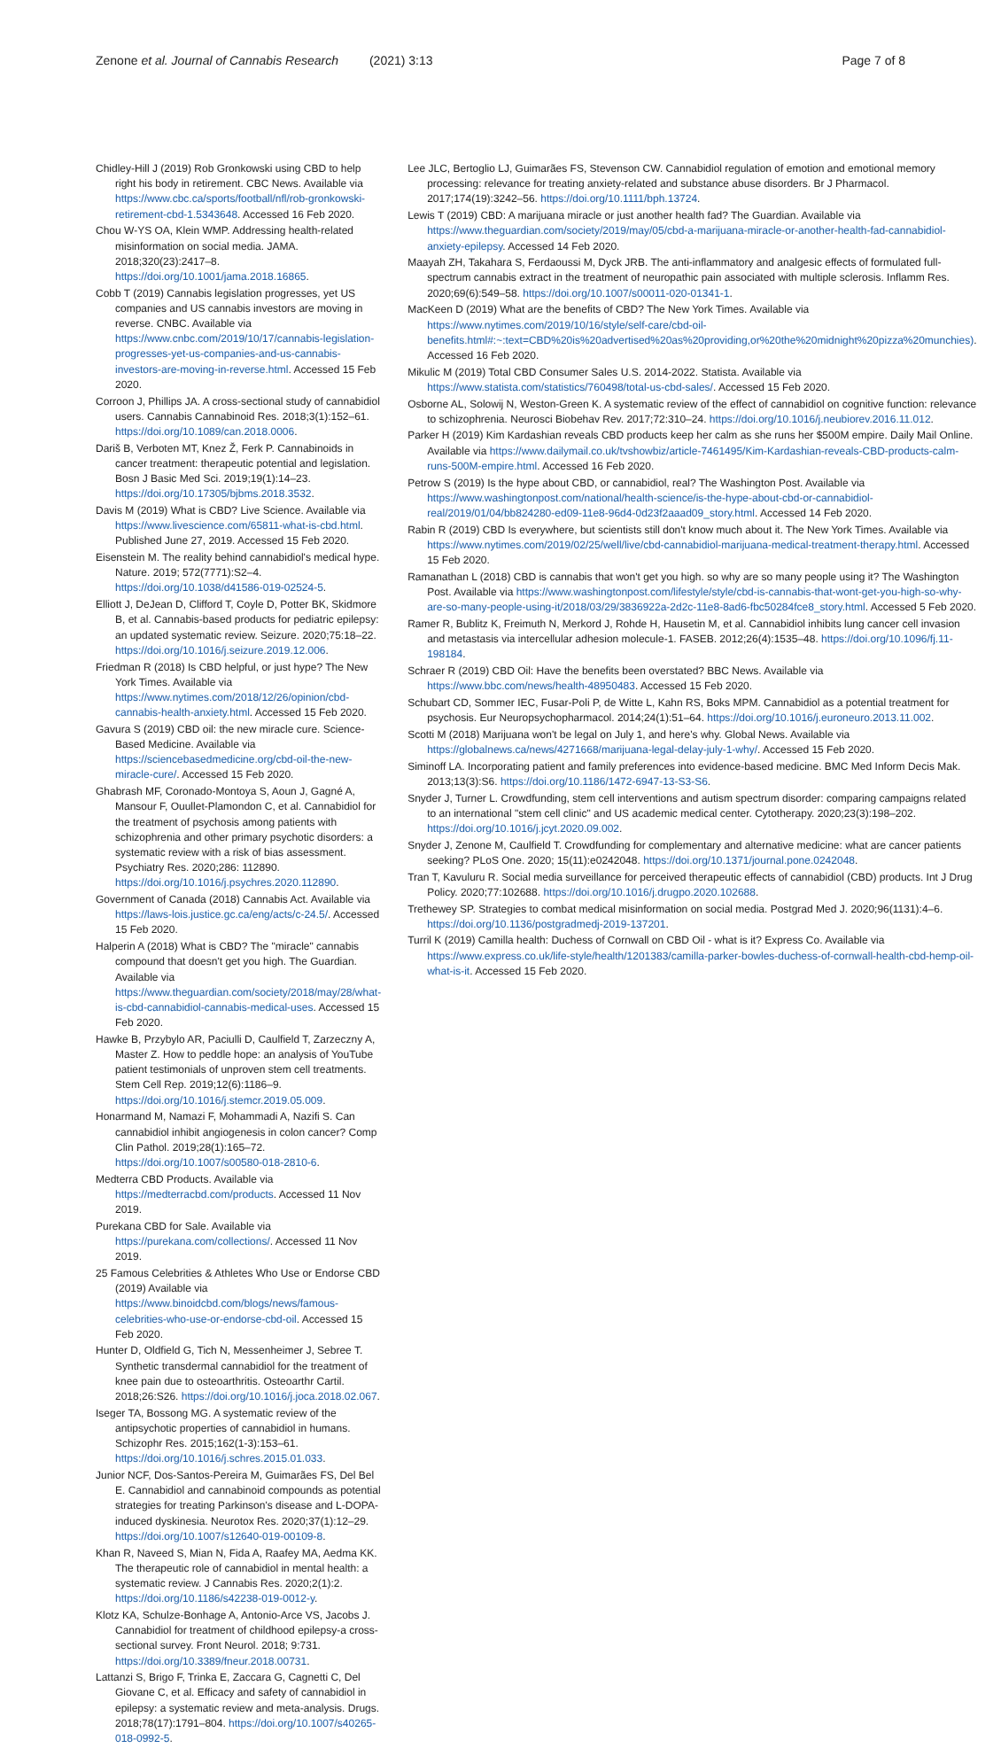Zenone et al. Journal of Cannabis Research (2021) 3:13 Page 7 of 8
Chidley-Hill J (2019) Rob Gronkowski using CBD to help right his body in retirement. CBC News. Available via https://www.cbc.ca/sports/football/nfl/rob-gronkowski-retirement-cbd-1.5343648. Accessed 16 Feb 2020.
Chou W-YS OA, Klein WMP. Addressing health-related misinformation on social media. JAMA. 2018;320(23):2417–8. https://doi.org/10.1001/jama.2018.16865.
Cobb T (2019) Cannabis legislation progresses, yet US companies and US cannabis investors are moving in reverse. CNBC. Available via https://www.cnbc.com/2019/10/17/cannabis-legislation-progresses-yet-us-companies-and-us-cannabis-investors-are-moving-in-reverse.html. Accessed 15 Feb 2020.
Corroon J, Phillips JA. A cross-sectional study of cannabidiol users. Cannabis Cannabinoid Res. 2018;3(1):152–61. https://doi.org/10.1089/can.2018.0006.
Dariš B, Verboten MT, Knez Ž, Ferk P. Cannabinoids in cancer treatment: therapeutic potential and legislation. Bosn J Basic Med Sci. 2019;19(1):14–23. https://doi.org/10.17305/bjbms.2018.3532.
Davis M (2019) What is CBD? Live Science. Available via https://www.livescience.com/65811-what-is-cbd.html. Published June 27, 2019. Accessed 15 Feb 2020.
Eisenstein M. The reality behind cannabidiol's medical hype. Nature. 2019; 572(7771):S2–4. https://doi.org/10.1038/d41586-019-02524-5.
Elliott J, DeJean D, Clifford T, Coyle D, Potter BK, Skidmore B, et al. Cannabis-based products for pediatric epilepsy: an updated systematic review. Seizure. 2020;75:18–22. https://doi.org/10.1016/j.seizure.2019.12.006.
Friedman R (2018) Is CBD helpful, or just hype? The New York Times. Available via https://www.nytimes.com/2018/12/26/opinion/cbd-cannabis-health-anxiety.html. Accessed 15 Feb 2020.
Gavura S (2019) CBD oil: the new miracle cure. Science-Based Medicine. Available via https://sciencebasedmedicine.org/cbd-oil-the-new-miracle-cure/. Accessed 15 Feb 2020.
Ghabrash MF, Coronado-Montoya S, Aoun J, Gagné A, Mansour F, Ouullet-Plamondon C, et al. Cannabidiol for the treatment of psychosis among patients with schizophrenia and other primary psychotic disorders: a systematic review with a risk of bias assessment. Psychiatry Res. 2020;286: 112890. https://doi.org/10.1016/j.psychres.2020.112890.
Government of Canada (2018) Cannabis Act. Available via https://laws-lois.justice.gc.ca/eng/acts/c-24.5/. Accessed 15 Feb 2020.
Halperin A (2018) What is CBD? The "miracle" cannabis compound that doesn't get you high. The Guardian. Available via https://www.theguardian.com/society/2018/may/28/what-is-cbd-cannabidiol-cannabis-medical-uses. Accessed 15 Feb 2020.
Hawke B, Przybylo AR, Paciulli D, Caulfield T, Zarzeczny A, Master Z. How to peddle hope: an analysis of YouTube patient testimonials of unproven stem cell treatments. Stem Cell Rep. 2019;12(6):1186–9. https://doi.org/10.1016/j.stemcr.2019.05.009.
Honarmand M, Namazi F, Mohammadi A, Nazifi S. Can cannabidiol inhibit angiogenesis in colon cancer? Comp Clin Pathol. 2019;28(1):165–72. https://doi.org/10.1007/s00580-018-2810-6.
Medterra CBD Products. Available via https://medterracbd.com/products. Accessed 11 Nov 2019.
Purekana CBD for Sale. Available via https://purekana.com/collections/. Accessed 11 Nov 2019.
25 Famous Celebrities & Athletes Who Use or Endorse CBD (2019) Available via https://www.binoidcbd.com/blogs/news/famous-celebrities-who-use-or-endorse-cbd-oil. Accessed 15 Feb 2020.
Hunter D, Oldfield G, Tich N, Messenheimer J, Sebree T. Synthetic transdermal cannabidiol for the treatment of knee pain due to osteoarthritis. Osteoarthr Cartil. 2018;26:S26. https://doi.org/10.1016/j.joca.2018.02.067.
Iseger TA, Bossong MG. A systematic review of the antipsychotic properties of cannabidiol in humans. Schizophr Res. 2015;162(1-3):153–61. https://doi.org/10.1016/j.schres.2015.01.033.
Junior NCF, Dos-Santos-Pereira M, Guimarães FS, Del Bel E. Cannabidiol and cannabinoid compounds as potential strategies for treating Parkinson's disease and L-DOPA-induced dyskinesia. Neurotox Res. 2020;37(1):12–29. https://doi.org/10.1007/s12640-019-00109-8.
Khan R, Naveed S, Mian N, Fida A, Raafey MA, Aedma KK. The therapeutic role of cannabidiol in mental health: a systematic review. J Cannabis Res. 2020;2(1):2. https://doi.org/10.1186/s42238-019-0012-y.
Klotz KA, Schulze-Bonhage A, Antonio-Arce VS, Jacobs J. Cannabidiol for treatment of childhood epilepsy-a cross-sectional survey. Front Neurol. 2018; 9:731. https://doi.org/10.3389/fneur.2018.00731.
Lattanzi S, Brigo F, Trinka E, Zaccara G, Cagnetti C, Del Giovane C, et al. Efficacy and safety of cannabidiol in epilepsy: a systematic review and meta-analysis. Drugs. 2018;78(17):1791–804. https://doi.org/10.1007/s40265-018-0992-5.
Lee JLC, Bertoglio LJ, Guimarães FS, Stevenson CW. Cannabidiol regulation of emotion and emotional memory processing: relevance for treating anxiety-related and substance abuse disorders. Br J Pharmacol. 2017;174(19):3242–56. https://doi.org/10.1111/bph.13724.
Lewis T (2019) CBD: A marijuana miracle or just another health fad? The Guardian. Available via https://www.theguardian.com/society/2019/may/05/cbd-a-marijuana-miracle-or-another-health-fad-cannabidiol-anxiety-epilepsy. Accessed 14 Feb 2020.
Maayah ZH, Takahara S, Ferdaoussi M, Dyck JRB. The anti-inflammatory and analgesic effects of formulated full-spectrum cannabis extract in the treatment of neuropathic pain associated with multiple sclerosis. Inflamm Res. 2020;69(6):549–58. https://doi.org/10.1007/s00011-020-01341-1.
MacKeen D (2019) What are the benefits of CBD? The New York Times. Available via https://www.nytimes.com/2019/10/16/style/self-care/cbd-oil-benefits.html#:~:text=CBD%20is%20advertised%20as%20providing,or%20the%20midnight%20pizza%20munchies). Accessed 16 Feb 2020.
Mikulic M (2019) Total CBD Consumer Sales U.S. 2014-2022. Statista. Available via https://www.statista.com/statistics/760498/total-us-cbd-sales/. Accessed 15 Feb 2020.
Osborne AL, Solowij N, Weston-Green K. A systematic review of the effect of cannabidiol on cognitive function: relevance to schizophrenia. Neurosci Biobehav Rev. 2017;72:310–24. https://doi.org/10.1016/j.neubiorev.2016.11.012.
Parker H (2019) Kim Kardashian reveals CBD products keep her calm as she runs her $500M empire. Daily Mail Online. Available via https://www.dailymail.co.uk/tvshowbiz/article-7461495/Kim-Kardashian-reveals-CBD-products-calm-runs-500M-empire.html. Accessed 16 Feb 2020.
Petrow S (2019) Is the hype about CBD, or cannabidiol, real? The Washington Post. Available via https://www.washingtonpost.com/national/health-science/is-the-hype-about-cbd-or-cannabidiol-real/2019/01/04/bb824280-ed09-11e8-96d4-0d23f2aaad09_story.html. Accessed 14 Feb 2020.
Rabin R (2019) CBD Is everywhere, but scientists still don't know much about it. The New York Times. Available via https://www.nytimes.com/2019/02/25/well/live/cbd-cannabidiol-marijuana-medical-treatment-therapy.html. Accessed 15 Feb 2020.
Ramanathan L (2018) CBD is cannabis that won't get you high. so why are so many people using it? The Washington Post. Available via https://www.washingtonpost.com/lifestyle/style/cbd-is-cannabis-that-wont-get-you-high-so-why-are-so-many-people-using-it/2018/03/29/3836922a-2d2c-11e8-8ad6-fbc50284fce8_story.html. Accessed 5 Feb 2020.
Ramer R, Bublitz K, Freimuth N, Merkord J, Rohde H, Hausetin M, et al. Cannabidiol inhibits lung cancer cell invasion and metastasis via intercellular adhesion molecule-1. FASEB. 2012;26(4):1535–48. https://doi.org/10.1096/fj.11-198184.
Schraer R (2019) CBD Oil: Have the benefits been overstated? BBC News. Available via https://www.bbc.com/news/health-48950483. Accessed 15 Feb 2020.
Schubart CD, Sommer IEC, Fusar-Poli P, de Witte L, Kahn RS, Boks MPM. Cannabidiol as a potential treatment for psychosis. Eur Neuropsychopharmacol. 2014;24(1):51–64. https://doi.org/10.1016/j.euroneuro.2013.11.002.
Scotti M (2018) Marijuana won't be legal on July 1, and here's why. Global News. Available via https://globalnews.ca/news/4271668/marijuana-legal-delay-july-1-why/. Accessed 15 Feb 2020.
Siminoff LA. Incorporating patient and family preferences into evidence-based medicine. BMC Med Inform Decis Mak. 2013;13(3):S6. https://doi.org/10.1186/1472-6947-13-S3-S6.
Snyder J, Turner L. Crowdfunding, stem cell interventions and autism spectrum disorder: comparing campaigns related to an international "stem cell clinic" and US academic medical center. Cytotherapy. 2020;23(3):198–202. https://doi.org/10.1016/j.jcyt.2020.09.002.
Snyder J, Zenone M, Caulfield T. Crowdfunding for complementary and alternative medicine: what are cancer patients seeking? PLoS One. 2020; 15(11):e0242048. https://doi.org/10.1371/journal.pone.0242048.
Tran T, Kavuluru R. Social media surveillance for perceived therapeutic effects of cannabidiol (CBD) products. Int J Drug Policy. 2020;77:102688. https://doi.org/10.1016/j.drugpo.2020.102688.
Trethewey SP. Strategies to combat medical misinformation on social media. Postgrad Med J. 2020;96(1131):4–6. https://doi.org/10.1136/postgradmedj-2019-137201.
Turril K (2019) Camilla health: Duchess of Cornwall on CBD Oil - what is it? Express Co. Available via https://www.express.co.uk/life-style/health/1201383/camilla-parker-bowles-duchess-of-cornwall-health-cbd-hemp-oil-what-is-it. Accessed 15 Feb 2020.